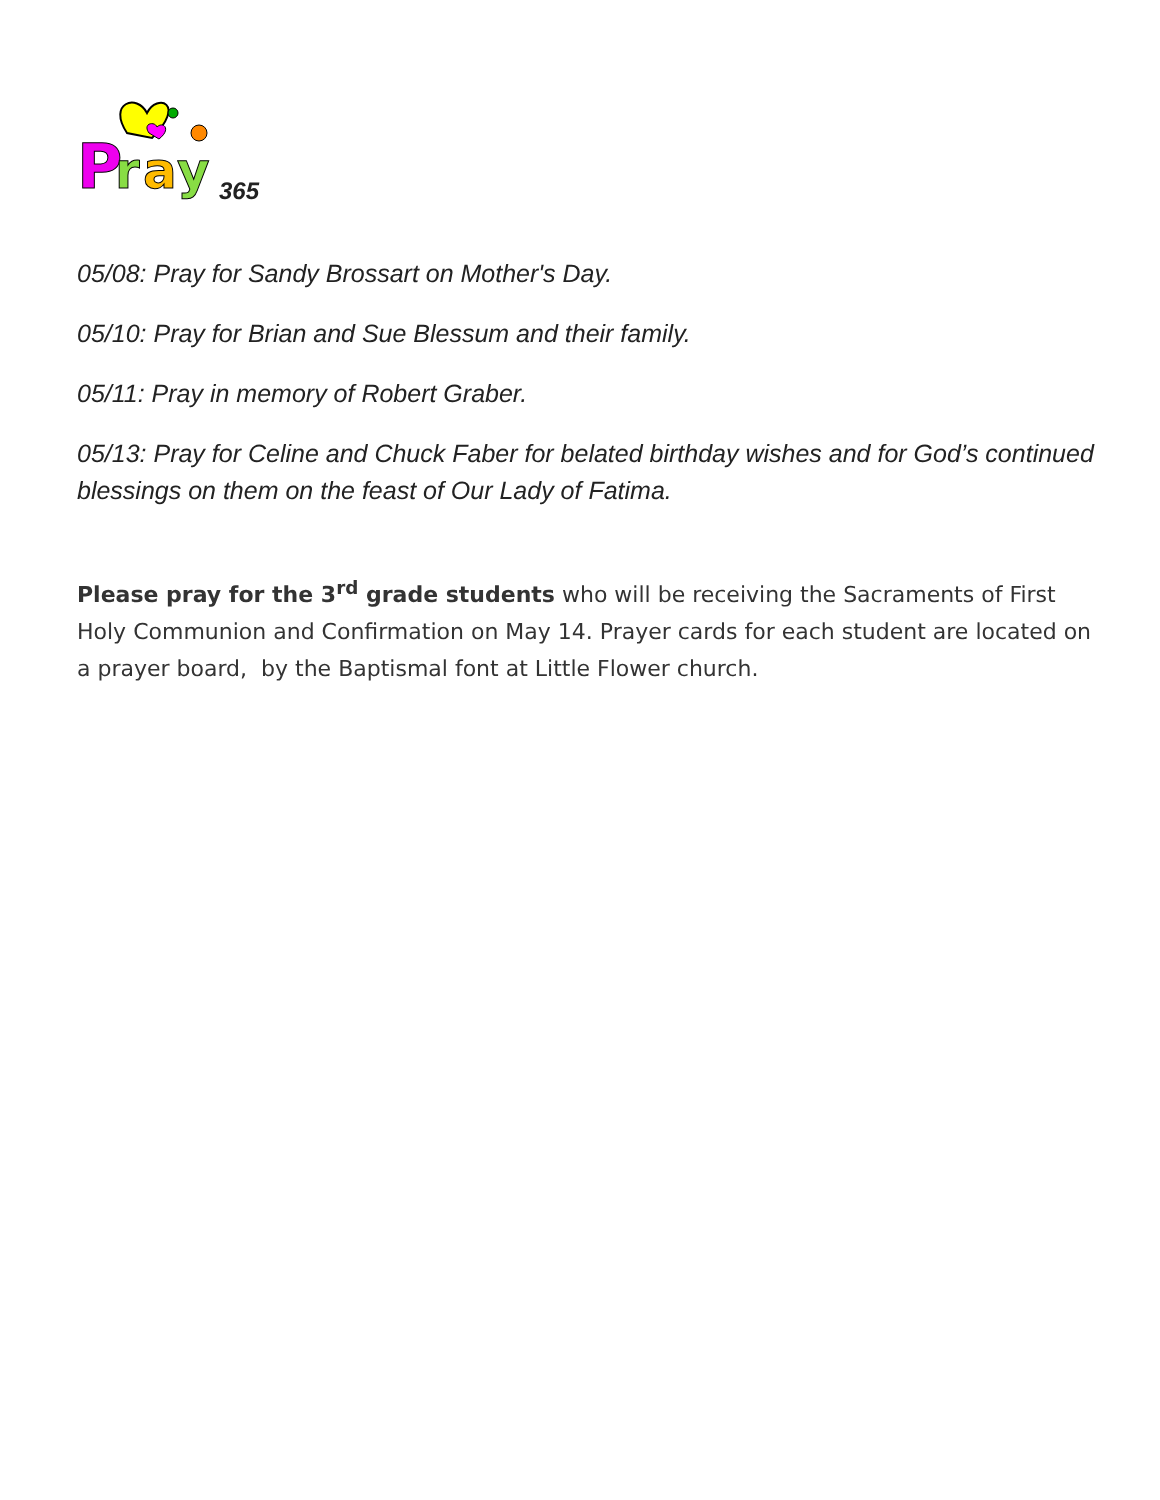P
r
a
y
365
05/08: Pray for Sandy Brossart on Mother's Day.
05/10: Pray for Brian and Sue Blessum and their family.
05/11: Pray in memory of Robert Graber.
05/13: Pray for Celine and Chuck Faber for belated birthday wishes and for God’s continued blessings on them on the feast of Our Lady of Fatima.
Please pray for the 3<sup>rd</sup> grade students who will be receiving the Sacraments of First Holy Communion and Confirmation on May 14. Prayer cards for each student are located on a prayer board, by the Baptismal font at Little Flower church.